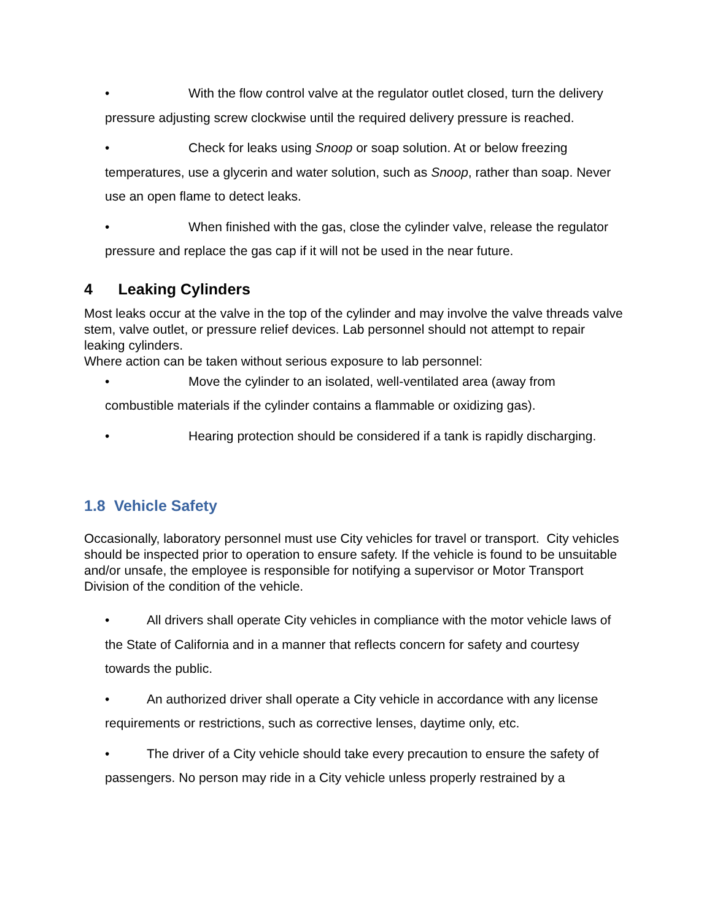• With the flow control valve at the regulator outlet closed, turn the delivery pressure adjusting screw clockwise until the required delivery pressure is reached.
• Check for leaks using Snoop or soap solution. At or below freezing temperatures, use a glycerin and water solution, such as Snoop, rather than soap. Never use an open flame to detect leaks.
• When finished with the gas, close the cylinder valve, release the regulator pressure and replace the gas cap if it will not be used in the near future.
4 Leaking Cylinders
Most leaks occur at the valve in the top of the cylinder and may involve the valve threads valve stem, valve outlet, or pressure relief devices. Lab personnel should not attempt to repair leaking cylinders.
Where action can be taken without serious exposure to lab personnel:
• Move the cylinder to an isolated, well-ventilated area (away from combustible materials if the cylinder contains a flammable or oxidizing gas).
• Hearing protection should be considered if a tank is rapidly discharging.
1.8 Vehicle Safety
Occasionally, laboratory personnel must use City vehicles for travel or transport. City vehicles should be inspected prior to operation to ensure safety. If the vehicle is found to be unsuitable and/or unsafe, the employee is responsible for notifying a supervisor or Motor Transport Division of the condition of the vehicle.
• All drivers shall operate City vehicles in compliance with the motor vehicle laws of the State of California and in a manner that reflects concern for safety and courtesy towards the public.
• An authorized driver shall operate a City vehicle in accordance with any license requirements or restrictions, such as corrective lenses, daytime only, etc.
• The driver of a City vehicle should take every precaution to ensure the safety of passengers. No person may ride in a City vehicle unless properly restrained by a